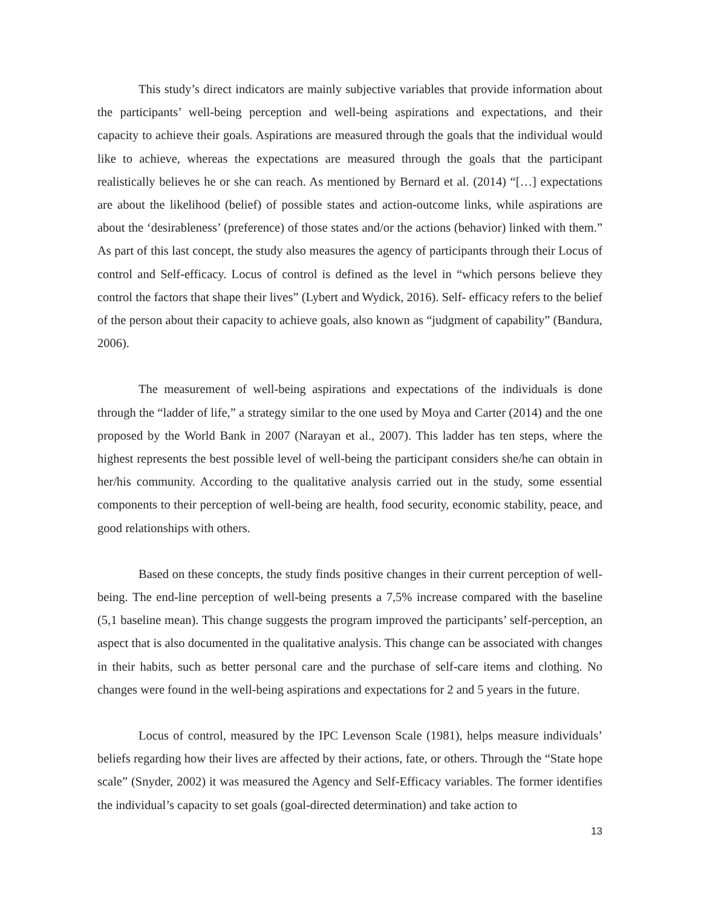This study’s direct indicators are mainly subjective variables that provide information about the participants’ well-being perception and well-being aspirations and expectations, and their capacity to achieve their goals. Aspirations are measured through the goals that the individual would like to achieve, whereas the expectations are measured through the goals that the participant realistically believes he or she can reach. As mentioned by Bernard et al. (2014) “[…] expectations are about the likelihood (belief) of possible states and action-outcome links, while aspirations are about the ‘desirableness’ (preference) of those states and/or the actions (behavior) linked with them.” As part of this last concept, the study also measures the agency of participants through their Locus of control and Self-efficacy. Locus of control is defined as the level in “which persons believe they control the factors that shape their lives” (Lybert and Wydick, 2016). Self- efficacy refers to the belief of the person about their capacity to achieve goals, also known as “judgment of capability” (Bandura, 2006).
The measurement of well-being aspirations and expectations of the individuals is done through the “ladder of life,” a strategy similar to the one used by Moya and Carter (2014) and the one proposed by the World Bank in 2007 (Narayan et al., 2007). This ladder has ten steps, where the highest represents the best possible level of well-being the participant considers she/he can obtain in her/his community. According to the qualitative analysis carried out in the study, some essential components to their perception of well-being are health, food security, economic stability, peace, and good relationships with others.
Based on these concepts, the study finds positive changes in their current perception of well-being. The end-line perception of well-being presents a 7,5% increase compared with the baseline (5,1 baseline mean). This change suggests the program improved the participants’ self-perception, an aspect that is also documented in the qualitative analysis. This change can be associated with changes in their habits, such as better personal care and the purchase of self-care items and clothing. No changes were found in the well-being aspirations and expectations for 2 and 5 years in the future.
Locus of control, measured by the IPC Levenson Scale (1981), helps measure individuals’ beliefs regarding how their lives are affected by their actions, fate, or others. Through the “State hope scale” (Snyder, 2002) it was measured the Agency and Self-Efficacy variables. The former identifies the individual’s capacity to set goals (goal-directed determination) and take action to
13